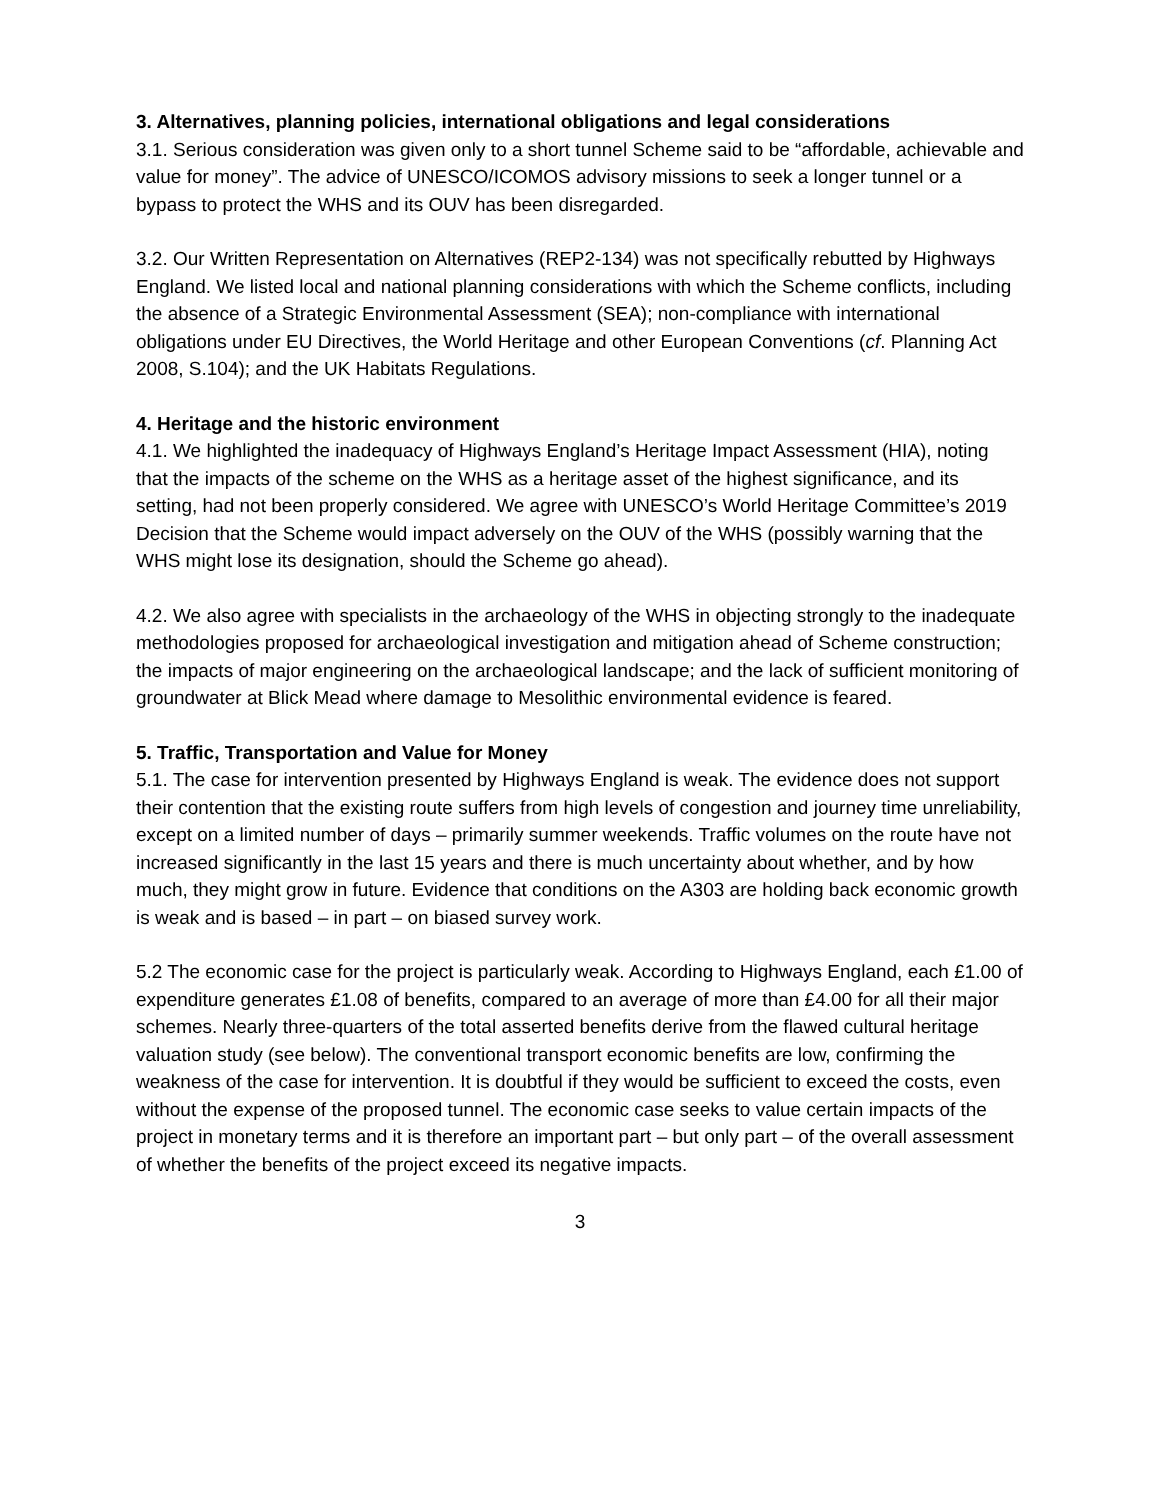3. Alternatives, planning policies, international obligations and legal considerations
3.1. Serious consideration was given only to a short tunnel Scheme said to be “affordable, achievable and value for money”. The advice of UNESCO/ICOMOS advisory missions to seek a longer tunnel or a bypass to protect the WHS and its OUV has been disregarded.
3.2. Our Written Representation on Alternatives (REP2-134) was not specifically rebutted by Highways England. We listed local and national planning considerations with which the Scheme conflicts, including the absence of a Strategic Environmental Assessment (SEA); non-compliance with international obligations under EU Directives, the World Heritage and other European Conventions (cf. Planning Act 2008, S.104); and the UK Habitats Regulations.
4. Heritage and the historic environment
4.1. We highlighted the inadequacy of Highways England’s Heritage Impact Assessment (HIA), noting that the impacts of the scheme on the WHS as a heritage asset of the highest significance, and its setting, had not been properly considered. We agree with UNESCO’s World Heritage Committee’s 2019 Decision that the Scheme would impact adversely on the OUV of the WHS (possibly warning that the WHS might lose its designation, should the Scheme go ahead).
4.2. We also agree with specialists in the archaeology of the WHS in objecting strongly to the inadequate methodologies proposed for archaeological investigation and mitigation ahead of Scheme construction; the impacts of major engineering on the archaeological landscape; and the lack of sufficient monitoring of groundwater at Blick Mead where damage to Mesolithic environmental evidence is feared.
5. Traffic, Transportation and Value for Money
5.1. The case for intervention presented by Highways England is weak. The evidence does not support their contention that the existing route suffers from high levels of congestion and journey time unreliability, except on a limited number of days – primarily summer weekends. Traffic volumes on the route have not increased significantly in the last 15 years and there is much uncertainty about whether, and by how much, they might grow in future. Evidence that conditions on the A303 are holding back economic growth is weak and is based – in part – on biased survey work.
5.2 The economic case for the project is particularly weak. According to Highways England, each £1.00 of expenditure generates £1.08 of benefits, compared to an average of more than £4.00 for all their major schemes. Nearly three-quarters of the total asserted benefits derive from the flawed cultural heritage valuation study (see below). The conventional transport economic benefits are low, confirming the weakness of the case for intervention. It is doubtful if they would be sufficient to exceed the costs, even without the expense of the proposed tunnel. The economic case seeks to value certain impacts of the project in monetary terms and it is therefore an important part – but only part – of the overall assessment of whether the benefits of the project exceed its negative impacts.
3